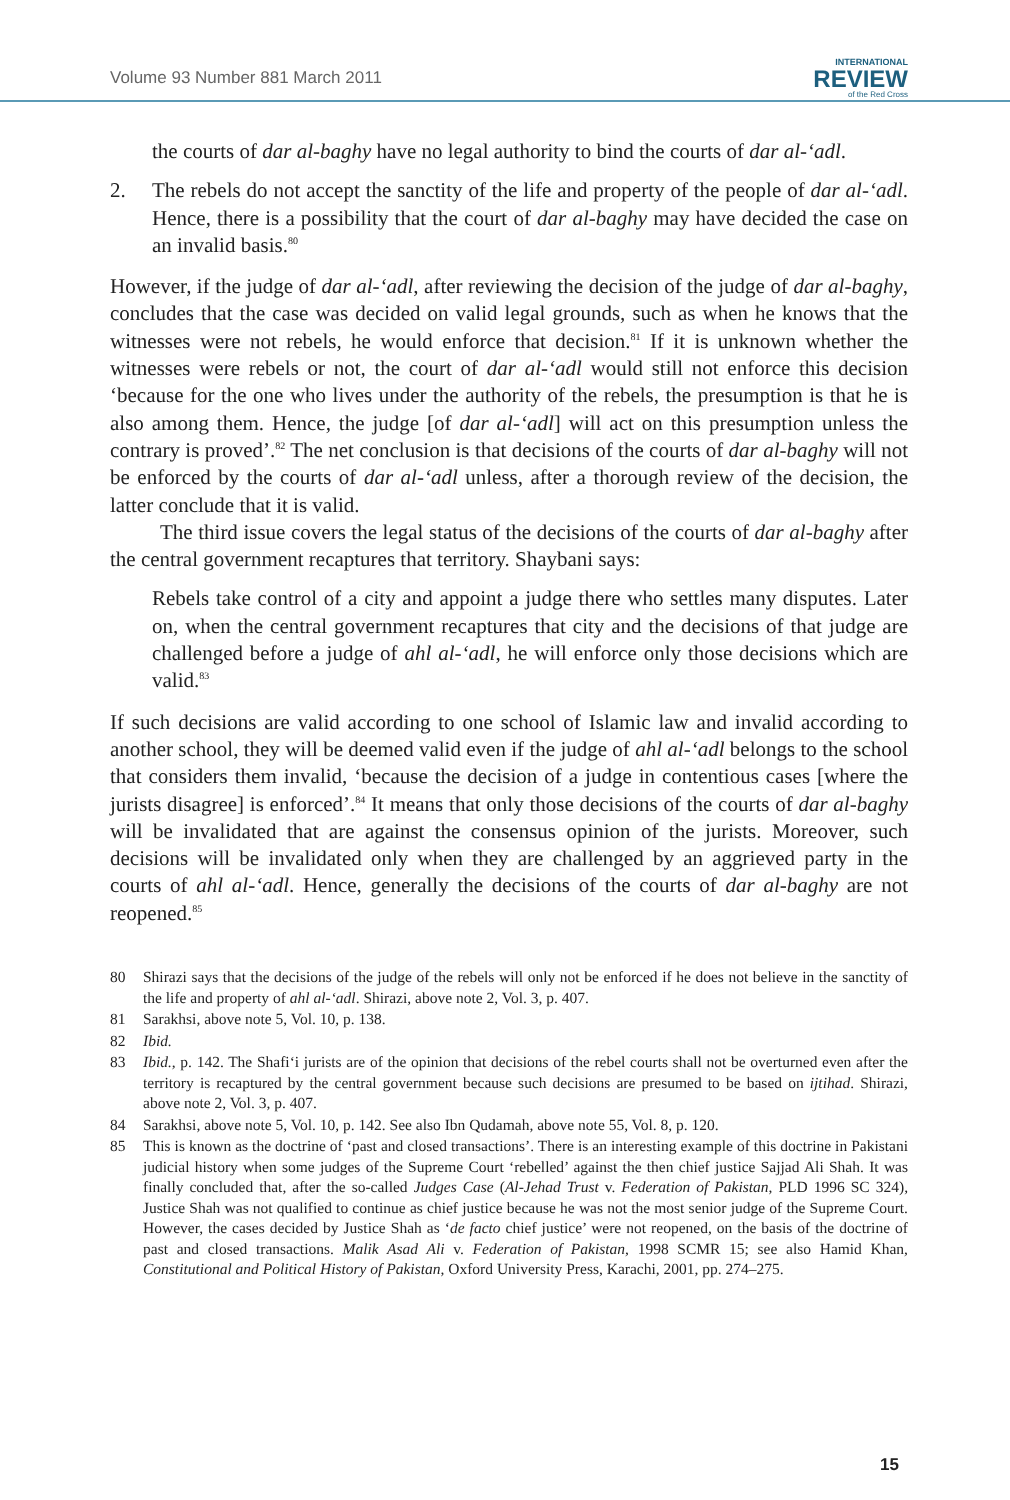Volume 93 Number 881 March 2011
INTERNATIONAL
REVIEW
of the Red Cross
the courts of dar al-baghy have no legal authority to bind the courts of dar al-‘adl.
2. The rebels do not accept the sanctity of the life and property of the people of dar al-‘adl. Hence, there is a possibility that the court of dar al-baghy may have decided the case on an invalid basis.<sup>80</sup>
However, if the judge of dar al-‘adl, after reviewing the decision of the judge of dar al-baghy, concludes that the case was decided on valid legal grounds, such as when he knows that the witnesses were not rebels, he would enforce that decision.<sup>81</sup> If it is unknown whether the witnesses were rebels or not, the court of dar al-‘adl would still not enforce this decision ‘because for the one who lives under the authority of the rebels, the presumption is that he is also among them. Hence, the judge [of dar al-‘adl] will act on this presumption unless the contrary is proved’.<sup>82</sup> The net conclusion is that decisions of the courts of dar al-baghy will not be enforced by the courts of dar al-‘adl unless, after a thorough review of the decision, the latter conclude that it is valid.
The third issue covers the legal status of the decisions of the courts of dar al-baghy after the central government recaptures that territory. Shaybani says:
Rebels take control of a city and appoint a judge there who settles many disputes. Later on, when the central government recaptures that city and the decisions of that judge are challenged before a judge of ahl al-‘adl, he will enforce only those decisions which are valid.<sup>83</sup>
If such decisions are valid according to one school of Islamic law and invalid according to another school, they will be deemed valid even if the judge of ahl al-‘adl belongs to the school that considers them invalid, ‘because the decision of a judge in contentious cases [where the jurists disagree] is enforced’.<sup>84</sup> It means that only those decisions of the courts of dar al-baghy will be invalidated that are against the consensus opinion of the jurists. Moreover, such decisions will be invalidated only when they are challenged by an aggrieved party in the courts of ahl al-‘adl. Hence, generally the decisions of the courts of dar al-baghy are not reopened.<sup>85</sup>
80 Shirazi says that the decisions of the judge of the rebels will only not be enforced if he does not believe in the sanctity of the life and property of ahl al-‘adl. Shirazi, above note 2, Vol. 3, p. 407.
81 Sarakhsi, above note 5, Vol. 10, p. 138.
82 Ibid.
83 Ibid., p. 142. The Shafi‘i jurists are of the opinion that decisions of the rebel courts shall not be overturned even after the territory is recaptured by the central government because such decisions are presumed to be based on ijtihad. Shirazi, above note 2, Vol. 3, p. 407.
84 Sarakhsi, above note 5, Vol. 10, p. 142. See also Ibn Qudamah, above note 55, Vol. 8, p. 120.
85 This is known as the doctrine of ‘past and closed transactions’. There is an interesting example of this doctrine in Pakistani judicial history when some judges of the Supreme Court ‘rebelled’ against the then chief justice Sajjad Ali Shah. It was finally concluded that, after the so-called Judges Case (Al-Jehad Trust v. Federation of Pakistan, PLD 1996 SC 324), Justice Shah was not qualified to continue as chief justice because he was not the most senior judge of the Supreme Court. However, the cases decided by Justice Shah as ‘de facto chief justice’ were not reopened, on the basis of the doctrine of past and closed transactions. Malik Asad Ali v. Federation of Pakistan, 1998 SCMR 15; see also Hamid Khan, Constitutional and Political History of Pakistan, Oxford University Press, Karachi, 2001, pp. 274–275.
15